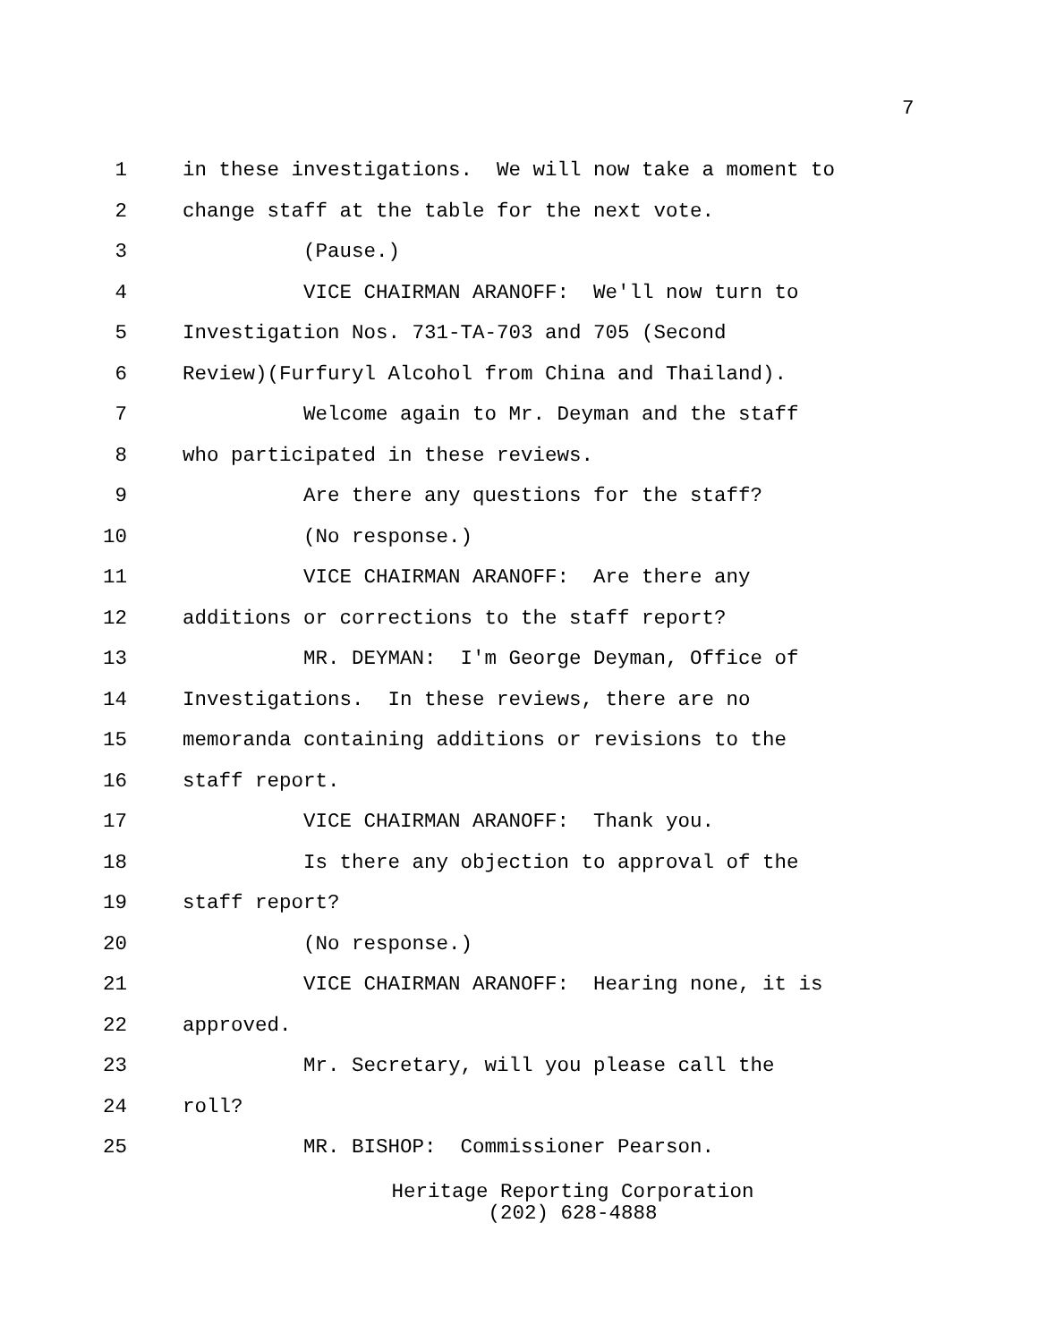7
1 in these investigations. We will now take a moment to
2 change staff at the table for the next vote.
3 (Pause.)
4 VICE CHAIRMAN ARANOFF: We'll now turn to
5 Investigation Nos. 731-TA-703 and 705 (Second
6 Review)(Furfuryl Alcohol from China and Thailand).
7 Welcome again to Mr. Deyman and the staff
8 who participated in these reviews.
9 Are there any questions for the staff?
10 (No response.)
11 VICE CHAIRMAN ARANOFF: Are there any
12 additions or corrections to the staff report?
13 MR. DEYMAN: I'm George Deyman, Office of
14 Investigations. In these reviews, there are no
15 memoranda containing additions or revisions to the
16 staff report.
17 VICE CHAIRMAN ARANOFF: Thank you.
18 Is there any objection to approval of the
19 staff report?
20 (No response.)
21 VICE CHAIRMAN ARANOFF: Hearing none, it is
22 approved.
23 Mr. Secretary, will you please call the
24 roll?
25 MR. BISHOP: Commissioner Pearson.
Heritage Reporting Corporation
(202) 628-4888